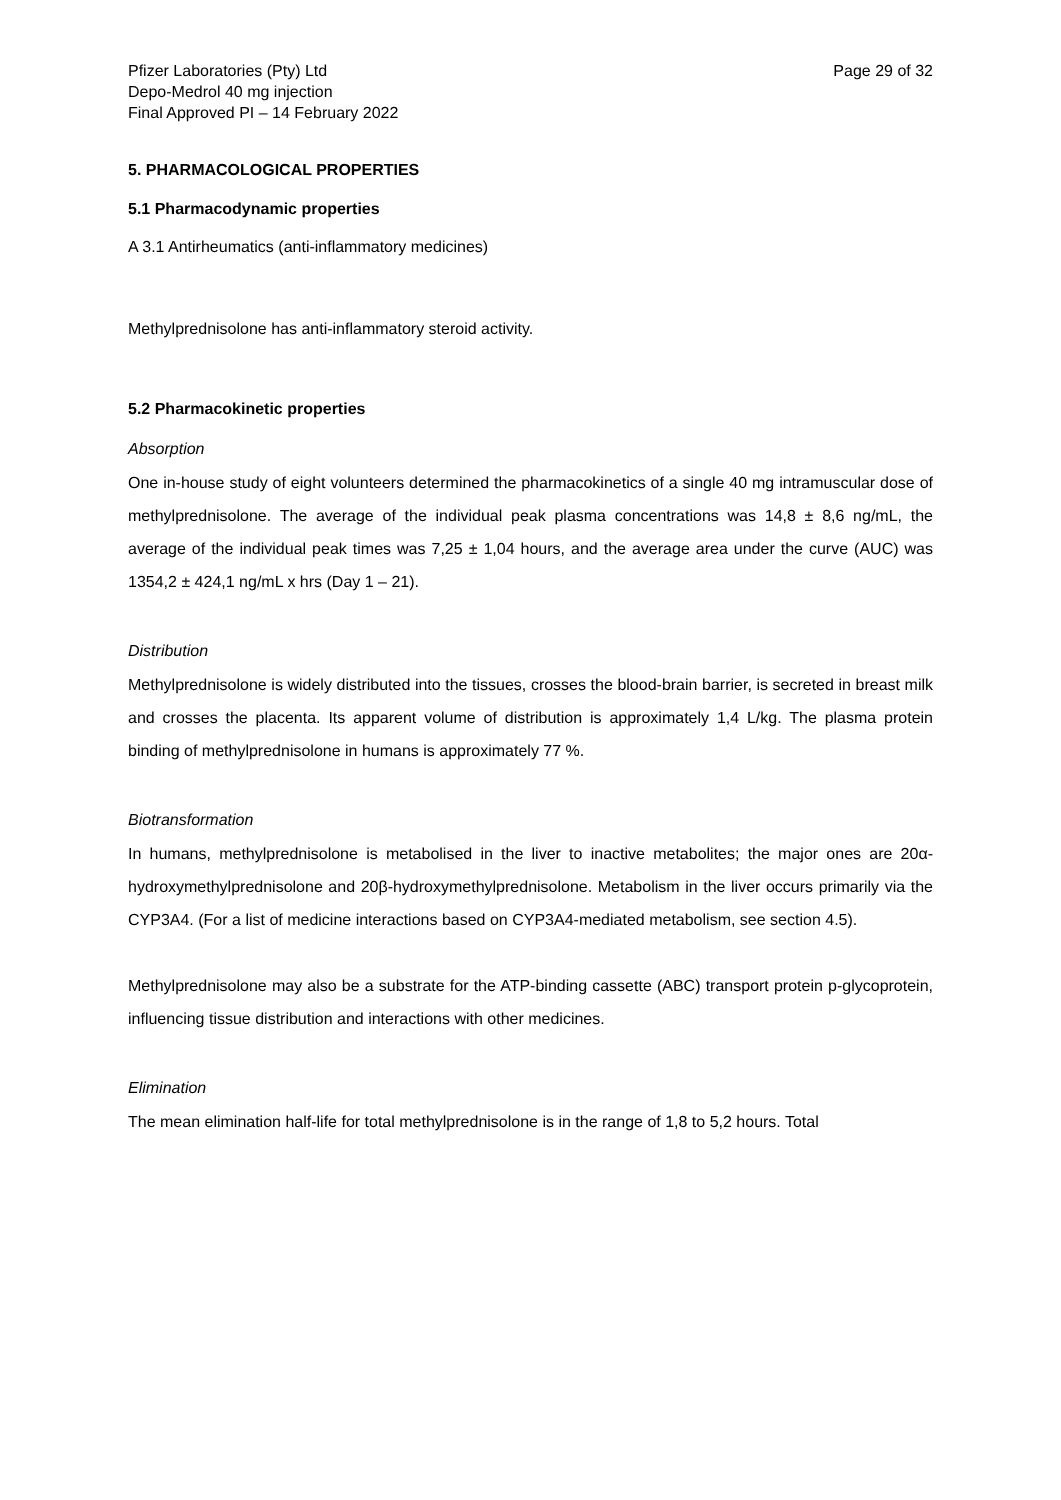Pfizer Laboratories (Pty) Ltd
Depo-Medrol 40 mg injection
Final Approved PI – 14 February 2022
Page 29 of 32
5. PHARMACOLOGICAL PROPERTIES
5.1 Pharmacodynamic properties
A 3.1 Antirheumatics (anti-inflammatory medicines)
Methylprednisolone has anti-inflammatory steroid activity.
5.2 Pharmacokinetic properties
Absorption
One in-house study of eight volunteers determined the pharmacokinetics of a single 40 mg intramuscular dose of methylprednisolone. The average of the individual peak plasma concentrations was 14,8 ± 8,6 ng/mL, the average of the individual peak times was 7,25 ± 1,04 hours, and the average area under the curve (AUC) was 1354,2 ± 424,1 ng/mL x hrs (Day 1 – 21).
Distribution
Methylprednisolone is widely distributed into the tissues, crosses the blood-brain barrier, is secreted in breast milk and crosses the placenta. Its apparent volume of distribution is approximately 1,4 L/kg. The plasma protein binding of methylprednisolone in humans is approximately 77 %.
Biotransformation
In humans, methylprednisolone is metabolised in the liver to inactive metabolites; the major ones are 20α-hydroxymethylprednisolone and 20β-hydroxymethylprednisolone. Metabolism in the liver occurs primarily via the CYP3A4. (For a list of medicine interactions based on CYP3A4-mediated metabolism, see section 4.5).
Methylprednisolone may also be a substrate for the ATP-binding cassette (ABC) transport protein p-glycoprotein, influencing tissue distribution and interactions with other medicines.
Elimination
The mean elimination half-life for total methylprednisolone is in the range of 1,8 to 5,2 hours. Total